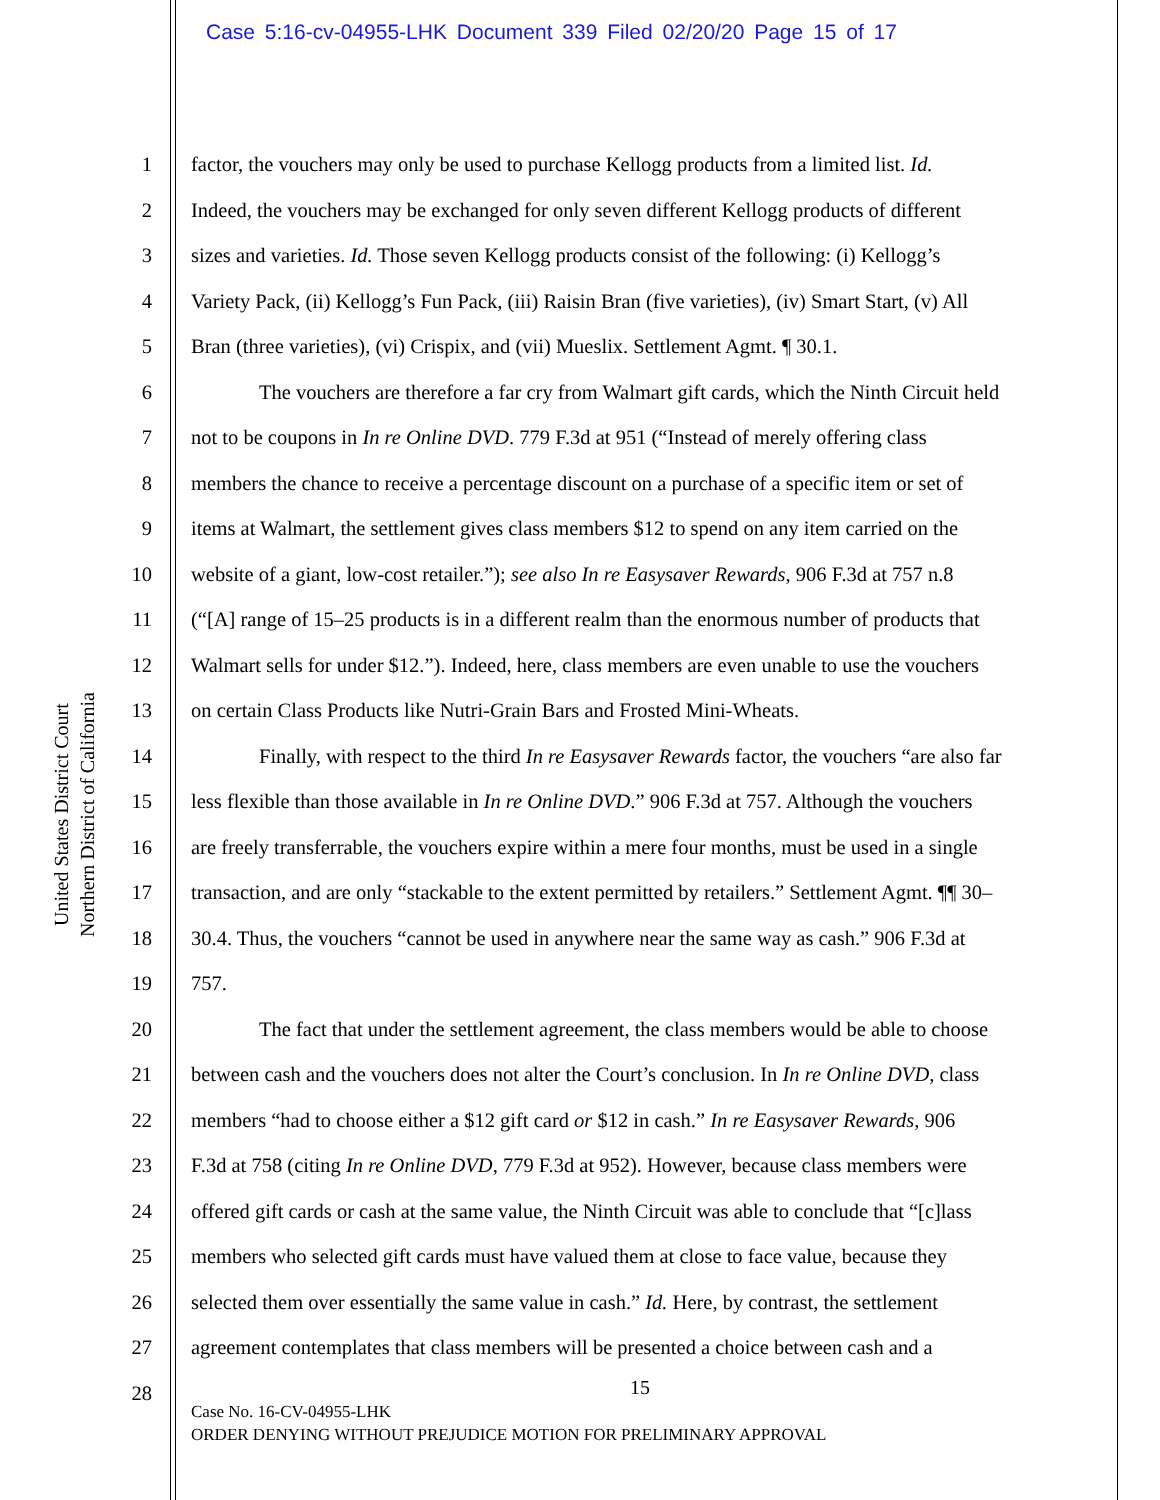Case 5:16-cv-04955-LHK Document 339 Filed 02/20/20 Page 15 of 17
United States District Court
Northern District of California
1 factor, the vouchers may only be used to purchase Kellogg products from a limited list. Id.
2 Indeed, the vouchers may be exchanged for only seven different Kellogg products of different
3 sizes and varieties. Id. Those seven Kellogg products consist of the following: (i) Kellogg’s
4 Variety Pack, (ii) Kellogg’s Fun Pack, (iii) Raisin Bran (five varieties), (iv) Smart Start, (v) All
5 Bran (three varieties), (vi) Crispix, and (vii) Mueslix. Settlement Agmt. ¶ 30.1.
6 The vouchers are therefore a far cry from Walmart gift cards, which the Ninth Circuit held
7 not to be coupons in In re Online DVD. 779 F.3d at 951 (“Instead of merely offering class
8 members the chance to receive a percentage discount on a purchase of a specific item or set of
9 items at Walmart, the settlement gives class members $12 to spend on any item carried on the
10 website of a giant, low-cost retailer.”); see also In re Easysaver Rewards, 906 F.3d at 757 n.8
11 (“[A] range of 15–25 products is in a different realm than the enormous number of products that
12 Walmart sells for under $12.”). Indeed, here, class members are even unable to use the vouchers
13 on certain Class Products like Nutri-Grain Bars and Frosted Mini-Wheats.
14 Finally, with respect to the third In re Easysaver Rewards factor, the vouchers “are also far
15 less flexible than those available in In re Online DVD.” 906 F.3d at 757. Although the vouchers
16 are freely transferrable, the vouchers expire within a mere four months, must be used in a single
17 transaction, and are only “stackable to the extent permitted by retailers.” Settlement Agmt. ¶¶ 30–
18 30.4. Thus, the vouchers “cannot be used in anywhere near the same way as cash.” 906 F.3d at
19 757.
20 The fact that under the settlement agreement, the class members would be able to choose
21 between cash and the vouchers does not alter the Court’s conclusion. In In re Online DVD, class
22 members “had to choose either a $12 gift card or $12 in cash.” In re Easysaver Rewards, 906
23 F.3d at 758 (citing In re Online DVD, 779 F.3d at 952). However, because class members were
24 offered gift cards or cash at the same value, the Ninth Circuit was able to conclude that “[c]lass
25 members who selected gift cards must have valued them at close to face value, because they
26 selected them over essentially the same value in cash.” Id. Here, by contrast, the settlement
27 agreement contemplates that class members will be presented a choice between cash and a
28
15
Case No. 16-CV-04955-LHK
ORDER DENYING WITHOUT PREJUDICE MOTION FOR PRELIMINARY APPROVAL